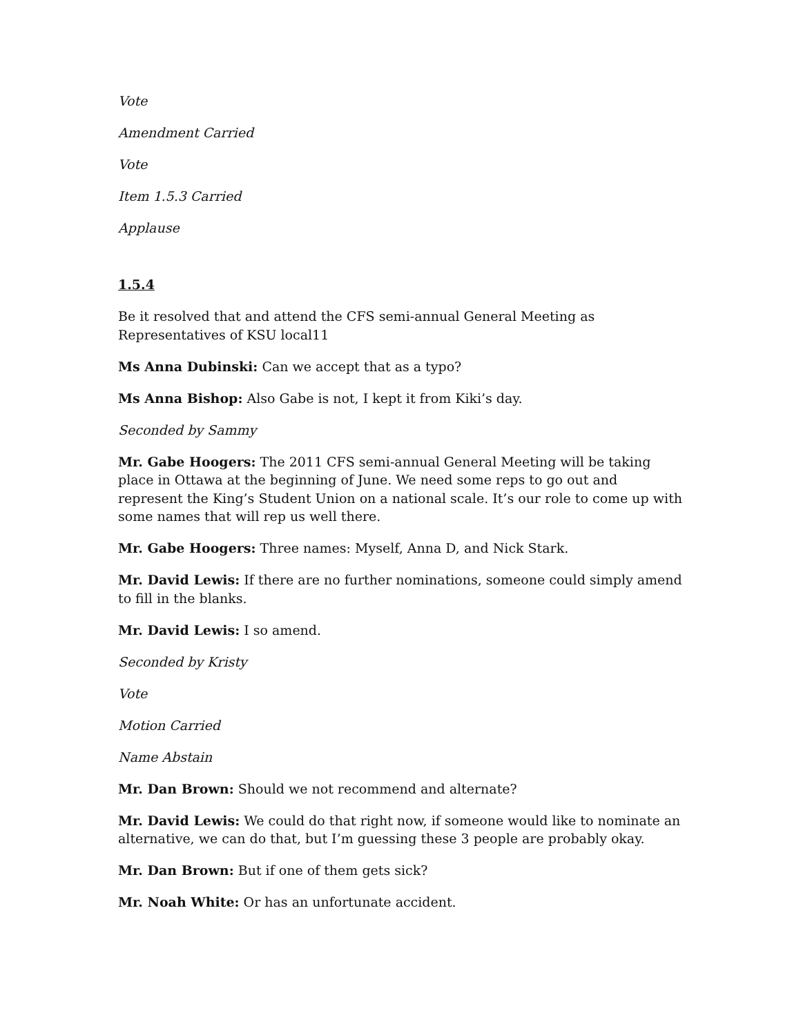Vote
Amendment Carried
Vote
Item 1.5.3 Carried
Applause
1.5.4
Be it resolved that and attend the CFS semi-annual General Meeting as Representatives of KSU local11
Ms Anna Dubinski: Can we accept that as a typo?
Ms Anna Bishop: Also Gabe is not, I kept it from Kiki’s day.
Seconded by Sammy
Mr. Gabe Hoogers: The 2011 CFS semi-annual General Meeting will be taking place in Ottawa at the beginning of June. We need some reps to go out and represent the King’s Student Union on a national scale. It’s our role to come up with some names that will rep us well there.
Mr. Gabe Hoogers: Three names: Myself, Anna D, and Nick Stark.
Mr. David Lewis: If there are no further nominations, someone could simply amend to fill in the blanks.
Mr. David Lewis: I so amend.
Seconded by Kristy
Vote
Motion Carried
Name Abstain
Mr. Dan Brown: Should we not recommend and alternate?
Mr. David Lewis: We could do that right now, if someone would like to nominate an alternative, we can do that, but I’m guessing these 3 people are probably okay.
Mr. Dan Brown: But if one of them gets sick?
Mr. Noah White: Or has an unfortunate accident.